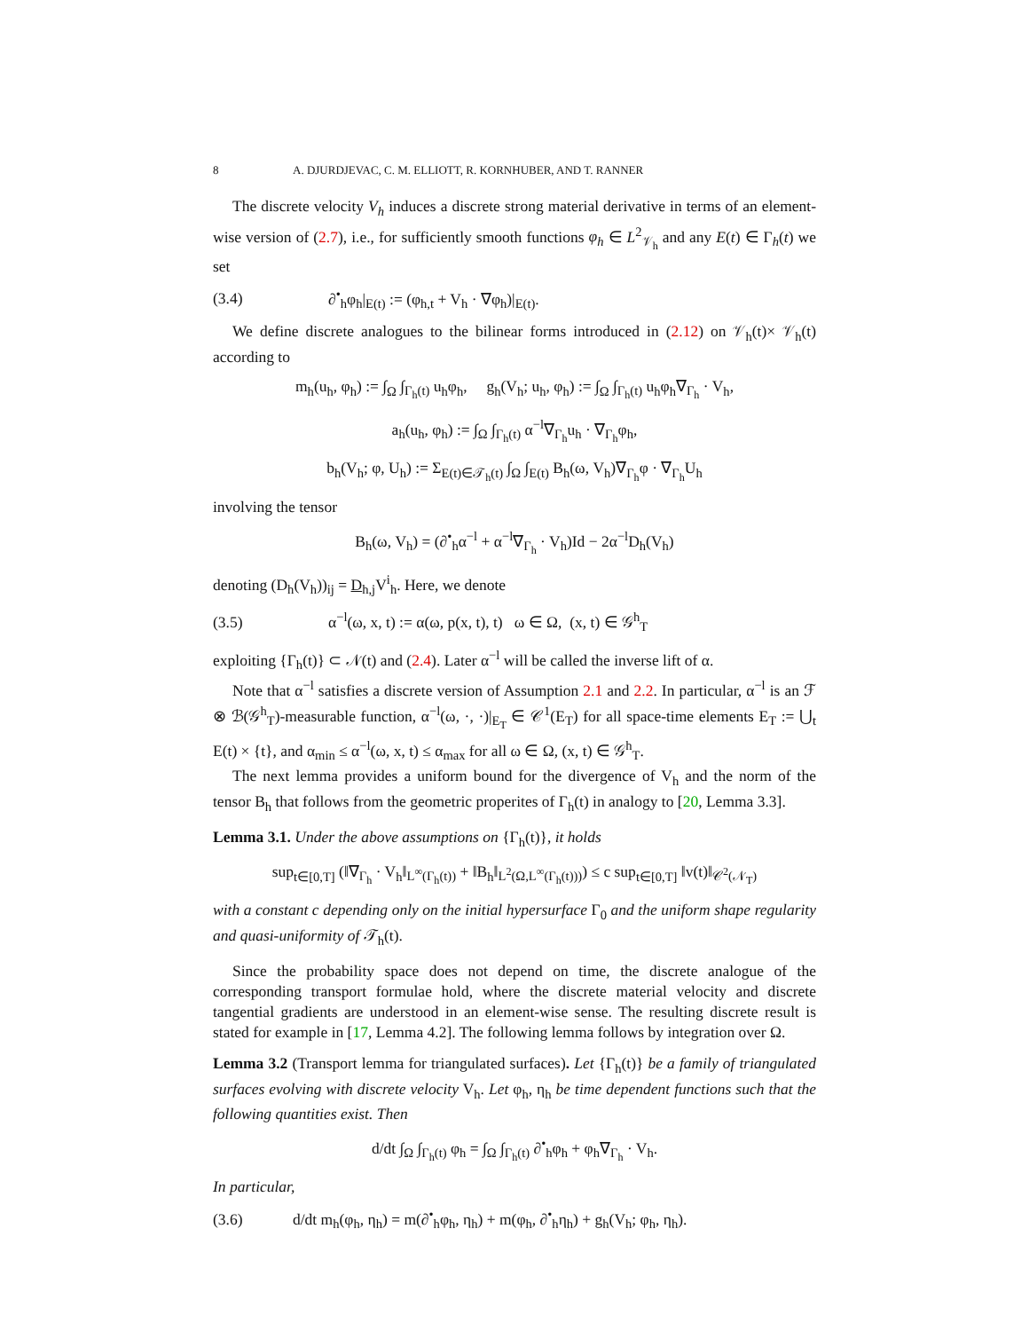8 A. DJURDJEVAC, C. M. ELLIOTT, R. KORNHUBER, AND T. RANNER
The discrete velocity V<sub>h</sub> induces a discrete strong material derivative in terms of an element-wise version of (2.7), i.e., for sufficiently smooth functions φ<sub>h</sub> ∈ L<sup>2</sup><sub>𝒱<sub>h</sub></sub> and any E(t) ∈ Γ<sub>h</sub>(t) we set
(3.4) ∂<sup>•</sup><sub>h</sub>φ<sub>h</sub>|<sub>E(t)</sub> := (φ<sub>h,t</sub> + V<sub>h</sub> · ∇φ<sub>h</sub>)|<sub>E(t)</sub>.
We define discrete analogues to the bilinear forms introduced in (2.12) on 𝒱<sub>h</sub>(t)× 𝒱<sub>h</sub>(t) according to
m<sub>h</sub>(u<sub>h</sub>, φ<sub>h</sub>) := ∫<sub>Ω</sub> ∫<sub>Γ<sub>h</sub>(t)</sub> u<sub>h</sub>φ<sub>h</sub>, g<sub>h</sub>(V<sub>h</sub>; u<sub>h</sub>, φ<sub>h</sub>) := ∫<sub>Ω</sub> ∫<sub>Γ<sub>h</sub>(t)</sub> u<sub>h</sub>φ<sub>h</sub>∇<sub>Γ<sub>h</sub></sub> · V<sub>h</sub>,
a<sub>h</sub>(u<sub>h</sub>, φ<sub>h</sub>) := ∫<sub>Ω</sub> ∫<sub>Γ<sub>h</sub>(t)</sub> α<sup>−l</sup>∇<sub>Γ<sub>h</sub></sub>u<sub>h</sub> · ∇<sub>Γ<sub>h</sub></sub>φ<sub>h</sub>,
b<sub>h</sub>(V<sub>h</sub>; φ, U<sub>h</sub>) := Σ<sub>E(t)∈𝒯<sub>h</sub>(t)</sub> ∫<sub>Ω</sub> ∫<sub>E(t)</sub> B<sub>h</sub>(ω, V<sub>h</sub>)∇<sub>Γ<sub>h</sub></sub>φ · ∇<sub>Γ<sub>h</sub></sub>U<sub>h</sub>
involving the tensor
B<sub>h</sub>(ω, V<sub>h</sub>) = (∂<sup>•</sup><sub>h</sub>α<sup>−l</sup> + α<sup>−l</sup>∇<sub>Γ<sub>h</sub></sub> · V<sub>h</sub>)Id − 2α<sup>−l</sup>D<sub>h</sub>(V<sub>h</sub>)
denoting (D<sub>h</sub>(V<sub>h</sub>))<sub>ij</sub> = D<sub>h,j</sub>V<sup>i</sup><sub>h</sub>. Here, we denote
(3.5) α<sup>−l</sup>(ω, x, t) := α(ω, p(x, t), t) ω ∈ Ω, (x, t) ∈ 𝒢<sup>h</sup><sub>T</sub>
exploiting {Γ<sub>h</sub>(t)} ⊂ 𝒩(t) and (2.4). Later α<sup>−l</sup> will be called the inverse lift of α.
Note that α<sup>−l</sup> satisfies a discrete version of Assumption 2.1 and 2.2. In particular, α<sup>−l</sup> is an ℱ ⊗ ℬ(𝒢<sup>h</sup><sub>T</sub>)-measurable function, α<sup>−l</sup>(ω, ·, ·)|<sub>E<sub>T</sub></sub> ∈ 𝒞<sup>1</sup>(E<sub>T</sub>) for all space-time elements E<sub>T</sub> := ⋃<sub>t</sub> E(t) × {t}, and α<sub>min</sub> ≤ α<sup>−l</sup>(ω, x, t) ≤ α<sub>max</sub> for all ω ∈ Ω, (x, t) ∈ 𝒢<sup>h</sup><sub>T</sub>.
The next lemma provides a uniform bound for the divergence of V<sub>h</sub> and the norm of the tensor B<sub>h</sub> that follows from the geometric properites of Γ<sub>h</sub>(t) in analogy to [20, Lemma 3.3].
Lemma 3.1. Under the above assumptions on {Γ<sub>h</sub>(t)}, it holds
sup<sub>t∈[0,T]</sub> (‖∇<sub>Γ<sub>h</sub></sub> · V<sub>h</sub>‖<sub>L<sup>∞</sup>(Γ<sub>h</sub>(t))</sub> + ‖B<sub>h</sub>‖<sub>L<sup>2</sup>(Ω,L<sup>∞</sup>(Γ<sub>h</sub>(t)))</sub>) ≤ c sup<sub>t∈[0,T]</sub> ‖v(t)‖<sub>𝒞<sup>2</sup>(𝒩<sub>T</sub>)</sub>
with a constant c depending only on the initial hypersurface Γ<sub>0</sub> and the uniform shape regularity and quasi-uniformity of 𝒯<sub>h</sub>(t).
Since the probability space does not depend on time, the discrete analogue of the corresponding transport formulae hold, where the discrete material velocity and discrete tangential gradients are understood in an element-wise sense. The resulting discrete result is stated for example in [17, Lemma 4.2]. The following lemma follows by integration over Ω.
Lemma 3.2 (Transport lemma for triangulated surfaces). Let {Γ<sub>h</sub>(t)} be a family of triangulated surfaces evolving with discrete velocity V<sub>h</sub>. Let φ<sub>h</sub>, η<sub>h</sub> be time dependent functions such that the following quantities exist. Then
d/dt ∫<sub>Ω</sub> ∫<sub>Γ<sub>h</sub>(t)</sub> φ<sub>h</sub> = ∫<sub>Ω</sub> ∫<sub>Γ<sub>h</sub>(t)</sub> ∂<sup>•</sup><sub>h</sub>φ<sub>h</sub> + φ<sub>h</sub>∇<sub>Γ<sub>h</sub></sub> · V<sub>h</sub>.
In particular,
(3.6) d/dt m<sub>h</sub>(φ<sub>h</sub>, η<sub>h</sub>) = m(∂<sup>•</sup><sub>h</sub>φ<sub>h</sub>, η<sub>h</sub>) + m(φ<sub>h</sub>, ∂<sup>•</sup><sub>h</sub>η<sub>h</sub>) + g<sub>h</sub>(V<sub>h</sub>; φ<sub>h</sub>, η<sub>h</sub>).